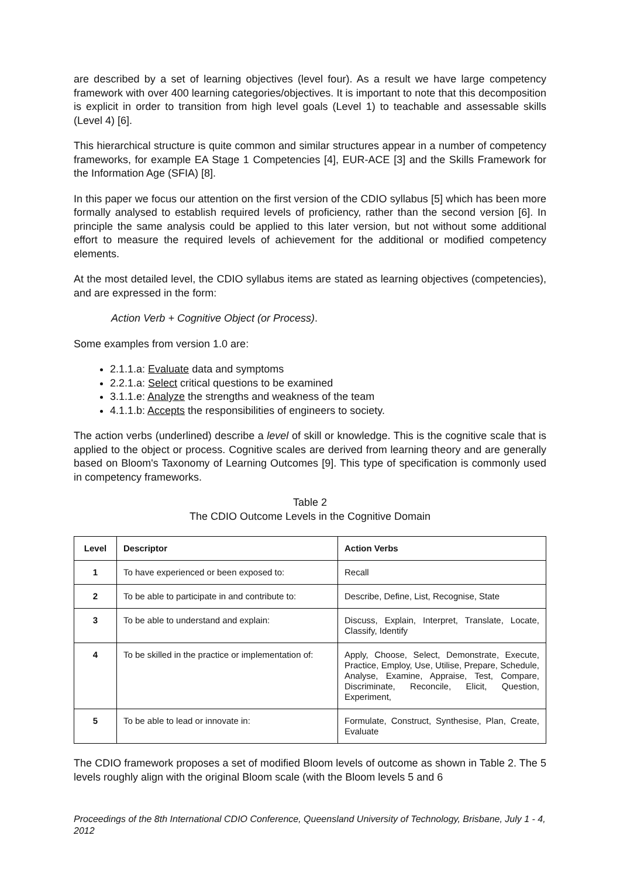are described by a set of learning objectives (level four). As a result we have large competency framework with over 400 learning categories/objectives. It is important to note that this decomposition is explicit in order to transition from high level goals (Level 1) to teachable and assessable skills (Level 4) [6].
This hierarchical structure is quite common and similar structures appear in a number of competency frameworks, for example EA Stage 1 Competencies [4], EUR-ACE [3] and the Skills Framework for the Information Age (SFIA) [8].
In this paper we focus our attention on the first version of the CDIO syllabus [5] which has been more formally analysed to establish required levels of proficiency, rather than the second version [6]. In principle the same analysis could be applied to this later version, but not without some additional effort to measure the required levels of achievement for the additional or modified competency elements.
At the most detailed level, the CDIO syllabus items are stated as learning objectives (competencies), and are expressed in the form:
Action Verb + Cognitive Object (or Process).
Some examples from version 1.0 are:
2.1.1.a: Evaluate data and symptoms
2.2.1.a: Select critical questions to be examined
3.1.1.e: Analyze the strengths and weakness of the team
4.1.1.b: Accepts the responsibilities of engineers to society.
The action verbs (underlined) describe a level of skill or knowledge. This is the cognitive scale that is applied to the object or process. Cognitive scales are derived from learning theory and are generally based on Bloom's Taxonomy of Learning Outcomes [9]. This type of specification is commonly used in competency frameworks.
Table 2
The CDIO Outcome Levels in the Cognitive Domain
| Level | Descriptor | Action Verbs |
| --- | --- | --- |
| 1 | To have experienced or been exposed to: | Recall |
| 2 | To be able to participate in and contribute to: | Describe, Define, List, Recognise, State |
| 3 | To be able to understand and explain: | Discuss, Explain, Interpret, Translate, Locate, Classify, Identify |
| 4 | To be skilled in the practice or implementation of: | Apply, Choose, Select, Demonstrate, Execute, Practice, Employ, Use, Utilise, Prepare, Schedule, Analyse, Examine, Appraise, Test, Compare, Discriminate, Reconcile, Elicit, Question, Experiment, |
| 5 | To be able to lead or innovate in: | Formulate, Construct, Synthesise, Plan, Create, Evaluate |
The CDIO framework proposes a set of modified Bloom levels of outcome as shown in Table 2. The 5 levels roughly align with the original Bloom scale (with the Bloom levels 5 and 6
Proceedings of the 8th International CDIO Conference, Queensland University of Technology, Brisbane, July 1 - 4, 2012